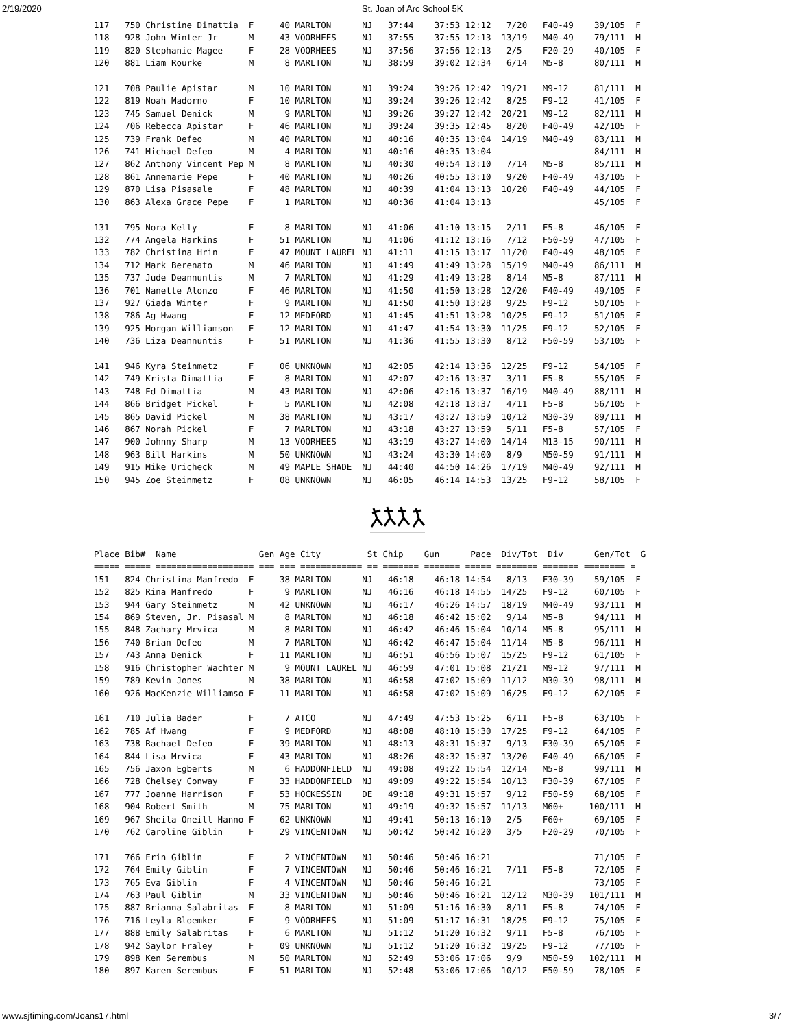2/19/2020 St. Joan of Arc School 5K
117   750 Christine Dimattia  F     40 MARLTON      NJ   37:44    37:53 12:12   7/20   F40-49    39/105  F
118   928 John Winter Jr      M     43 VOORHEES     NJ   37:55    37:55 12:13  13/19   M40-49    79/111  M
119   820 Stephanie Magee     F     28 VOORHEES     NJ   37:56    37:56 12:13   2/5    F20-29    40/105  F
120   881 Liam Rourke         M      8 MARLTON      NJ   38:59    39:02 12:34   6/14   M5-8      80/111  M

121   708 Paulie Apistar      M     10 MARLTON      NJ   39:24    39:26 12:42  19/21   M9-12     81/111  M
122   819 Noah Madorno        F     10 MARLTON      NJ   39:24    39:26 12:42   8/25   F9-12     41/105  F
123   745 Samuel Denick       M      9 MARLTON      NJ   39:26    39:27 12:42  20/21   M9-12     82/111  M
124   706 Rebecca Apistar     F     46 MARLTON      NJ   39:24    39:35 12:45   8/20   F40-49    42/105  F
125   739 Frank Defeo         M     40 MARLTON      NJ   40:16    40:35 13:04  14/19   M40-49    83/111  M
126   741 Michael Defeo       M      4 MARLTON      NJ   40:16    40:35 13:04                    84/111  M
127   862 Anthony Vincent Pep M      8 MARLTON      NJ   40:30    40:54 13:10   7/14   M5-8      85/111  M
128   861 Annemarie Pepe      F     40 MARLTON      NJ   40:26    40:55 13:10   9/20   F40-49    43/105  F
129   870 Lisa Pisasale       F     48 MARLTON      NJ   40:39    41:04 13:13  10/20   F40-49    44/105  F
130   863 Alexa Grace Pepe    F      1 MARLTON      NJ   40:36    41:04 13:13                    45/105  F

131   795 Nora Kelly          F      8 MARLTON      NJ   41:06    41:10 13:15   2/11   F5-8      46/105  F
132   774 Angela Harkins      F     51 MARLTON      NJ   41:06    41:12 13:16   7/12   F50-59    47/105  F
133   782 Christina Hrin      F     47 MOUNT LAUREL NJ   41:11    41:15 13:17  11/20   F40-49    48/105  F
134   712 Mark Berenato       M     46 MARLTON      NJ   41:49    41:49 13:28  15/19   M40-49    86/111  M
135   737 Jude Deannuntis     M      7 MARLTON      NJ   41:29    41:49 13:28   8/14   M5-8      87/111  M
136   701 Nanette Alonzo      F     46 MARLTON      NJ   41:50    41:50 13:28  12/20   F40-49    49/105  F
137   927 Giada Winter        F      9 MARLTON      NJ   41:50    41:50 13:28   9/25   F9-12     50/105  F
138   786 Ag Hwang            F     12 MEDFORD      NJ   41:45    41:51 13:28  10/25   F9-12     51/105  F
139   925 Morgan Williamson   F     12 MARLTON      NJ   41:47    41:54 13:30  11/25   F9-12     52/105  F
140   736 Liza Deannuntis     F     51 MARLTON      NJ   41:36    41:55 13:30   8/12   F50-59    53/105  F

141   946 Kyra Steinmetz      F     06 UNKNOWN      NJ   42:05    42:14 13:36  12/25   F9-12     54/105  F
142   749 Krista Dimattia     F      8 MARLTON      NJ   42:07    42:16 13:37   3/11   F5-8      55/105  F
143   748 Ed Dimattia         M     43 MARLTON      NJ   42:06    42:16 13:37  16/19   M40-49    88/111  M
144   866 Bridget Pickel      F      5 MARLTON      NJ   42:08    42:18 13:37   4/11   F5-8      56/105  F
145   865 David Pickel        M     38 MARLTON      NJ   43:17    43:27 13:59  10/12   M30-39    89/111  M
146   867 Norah Pickel        F      7 MARLTON      NJ   43:18    43:27 13:59   5/11   F5-8      57/105  F
147   900 Johnny Sharp        M     13 VOORHEES     NJ   43:19    43:27 14:00  14/14   M13-15    90/111  M
148   963 Bill Harkins        M     50 UNKNOWN      NJ   43:24    43:30 14:00   8/9    M50-59    91/111  M
149   915 Mike Uricheck       M     49 MAPLE SHADE  NJ   44:40    44:50 14:26  17/19   M40-49    92/111  M
150   945 Zoe Steinmetz       F     08 UNKNOWN      NJ   46:05    46:14 14:53  13/25   F9-12     58/105  F
Place Bib#  Name                Gen Age City         St Chip    Gun      Pace  Div/Tot  Div      Gen/Tot  G
===== ===== =================== === === ============ == ======= ======= ===== ======== ======= ======== =
151   824 Christina Manfredo  F     38 MARLTON      NJ   46:18    46:18 14:54   8/13   F30-39    59/105  F
152   825 Rina Manfredo       F      9 MARLTON      NJ   46:16    46:18 14:55  14/25   F9-12     60/105  F
153   944 Gary Steinmetz      M     42 UNKNOWN      NJ   46:17    46:26 14:57  18/19   M40-49    93/111  M
154   869 Steven, Jr. Pisasal M      8 MARLTON      NJ   46:18    46:42 15:02   9/14   M5-8      94/111  M
155   848 Zachary Mrvica      M      8 MARLTON      NJ   46:42    46:46 15:04  10/14   M5-8      95/111  M
156   740 Brian Defeo         M      7 MARLTON      NJ   46:42    46:47 15:04  11/14   M5-8      96/111  M
157   743 Anna Denick         F     11 MARLTON      NJ   46:51    46:56 15:07  15/25   F9-12     61/105  F
158   916 Christopher Wachter M      9 MOUNT LAUREL NJ   46:59    47:01 15:08  21/21   M9-12     97/111  M
159   789 Kevin Jones         M     38 MARLTON      NJ   46:58    47:02 15:09  11/12   M30-39    98/111  M
160   926 MacKenzie Williamso F     11 MARLTON      NJ   46:58    47:02 15:09  16/25   F9-12     62/105  F

161   710 Julia Bader         F      7 ATCO         NJ   47:49    47:53 15:25   6/11   F5-8      63/105  F
162   785 Af Hwang            F      9 MEDFORD      NJ   48:08    48:10 15:30  17/25   F9-12     64/105  F
163   738 Rachael Defeo       F     39 MARLTON      NJ   48:13    48:31 15:37   9/13   F30-39    65/105  F
164   844 Lisa Mrvica         F     43 MARLTON      NJ   48:26    48:32 15:37  13/20   F40-49    66/105  F
165   756 Jaxon Egberts       M      6 HADDONFIELD  NJ   49:08    49:22 15:54  12/14   M5-8      99/111  M
166   728 Chelsey Conway      F     33 HADDONFIELD  NJ   49:09    49:22 15:54  10/13   F30-39    67/105  F
167   777 Joanne Harrison     F     53 HOCKESSIN    DE   49:18    49:31 15:57   9/12   F50-59    68/105  F
168   904 Robert Smith        M     75 MARLTON      NJ   49:19    49:32 15:57  11/13   M60+     100/111  M
169   967 Sheila Oneill Hanno F     62 UNKNOWN      NJ   49:41    50:13 16:10   2/5    F60+      69/105  F
170   762 Caroline Giblin     F     29 VINCENTOWN   NJ   50:42    50:42 16:20   3/5    F20-29    70/105  F

171   766 Erin Giblin         F      2 VINCENTOWN   NJ   50:46    50:46 16:21                    71/105  F
172   764 Emily Giblin        F      7 VINCENTOWN   NJ   50:46    50:46 16:21   7/11   F5-8      72/105  F
173   765 Eva Giblin          F      4 VINCENTOWN   NJ   50:46    50:46 16:21                    73/105  F
174   763 Paul Giblin         M     33 VINCENTOWN   NJ   50:46    50:46 16:21  12/12   M30-39   101/111  M
175   887 Brianna Salabritas  F      8 MARLTON      NJ   51:09    51:16 16:30   8/11   F5-8      74/105  F
176   716 Leyla Bloemker      F      9 VOORHEES     NJ   51:09    51:17 16:31  18/25   F9-12     75/105  F
177   888 Emily Salabritas    F      6 MARLTON      NJ   51:12    51:20 16:32   9/11   F5-8      76/105  F
178   942 Saylor Fraley       F     09 UNKNOWN      NJ   51:12    51:20 16:32  19/25   F9-12     77/105  F
179   898 Ken Serembus        M     50 MARLTON      NJ   52:49    53:06 17:06   9/9    M50-59   102/111  M
180   897 Karen Serembus      F     51 MARLTON      NJ   52:48    53:06 17:06  10/12   F50-59    78/105  F
www.sjtiming.com/Joans17.html 3/7